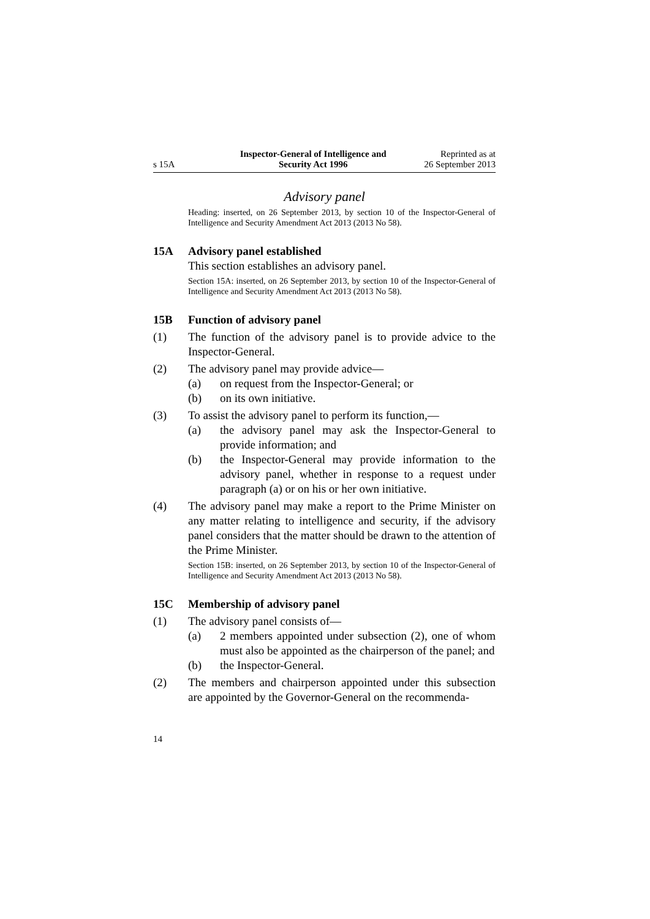s 15A Inspector-General of Intelligence and
Security Act 1996 Reprinted as at
26 September 2013
Advisory panel
Heading: inserted, on 26 September 2013, by section 10 of the Inspector-General of Intelligence and Security Amendment Act 2013 (2013 No 58).
15A Advisory panel established
This section establishes an advisory panel.
Section 15A: inserted, on 26 September 2013, by section 10 of the Inspector-General of Intelligence and Security Amendment Act 2013 (2013 No 58).
15B Function of advisory panel
(1) The function of the advisory panel is to provide advice to the Inspector-General.
(2) The advisory panel may provide advice—
(a) on request from the Inspector-General; or
(b) on its own initiative.
(3) To assist the advisory panel to perform its function,—
(a) the advisory panel may ask the Inspector-General to provide information; and
(b) the Inspector-General may provide information to the advisory panel, whether in response to a request under paragraph (a) or on his or her own initiative.
(4) The advisory panel may make a report to the Prime Minister on any matter relating to intelligence and security, if the advisory panel considers that the matter should be drawn to the attention of the Prime Minister.
Section 15B: inserted, on 26 September 2013, by section 10 of the Inspector-General of Intelligence and Security Amendment Act 2013 (2013 No 58).
15C Membership of advisory panel
(1) The advisory panel consists of—
(a) 2 members appointed under subsection (2), one of whom must also be appointed as the chairperson of the panel; and
(b) the Inspector-General.
(2) The members and chairperson appointed under this subsection are appointed by the Governor-General on the recommenda-
14